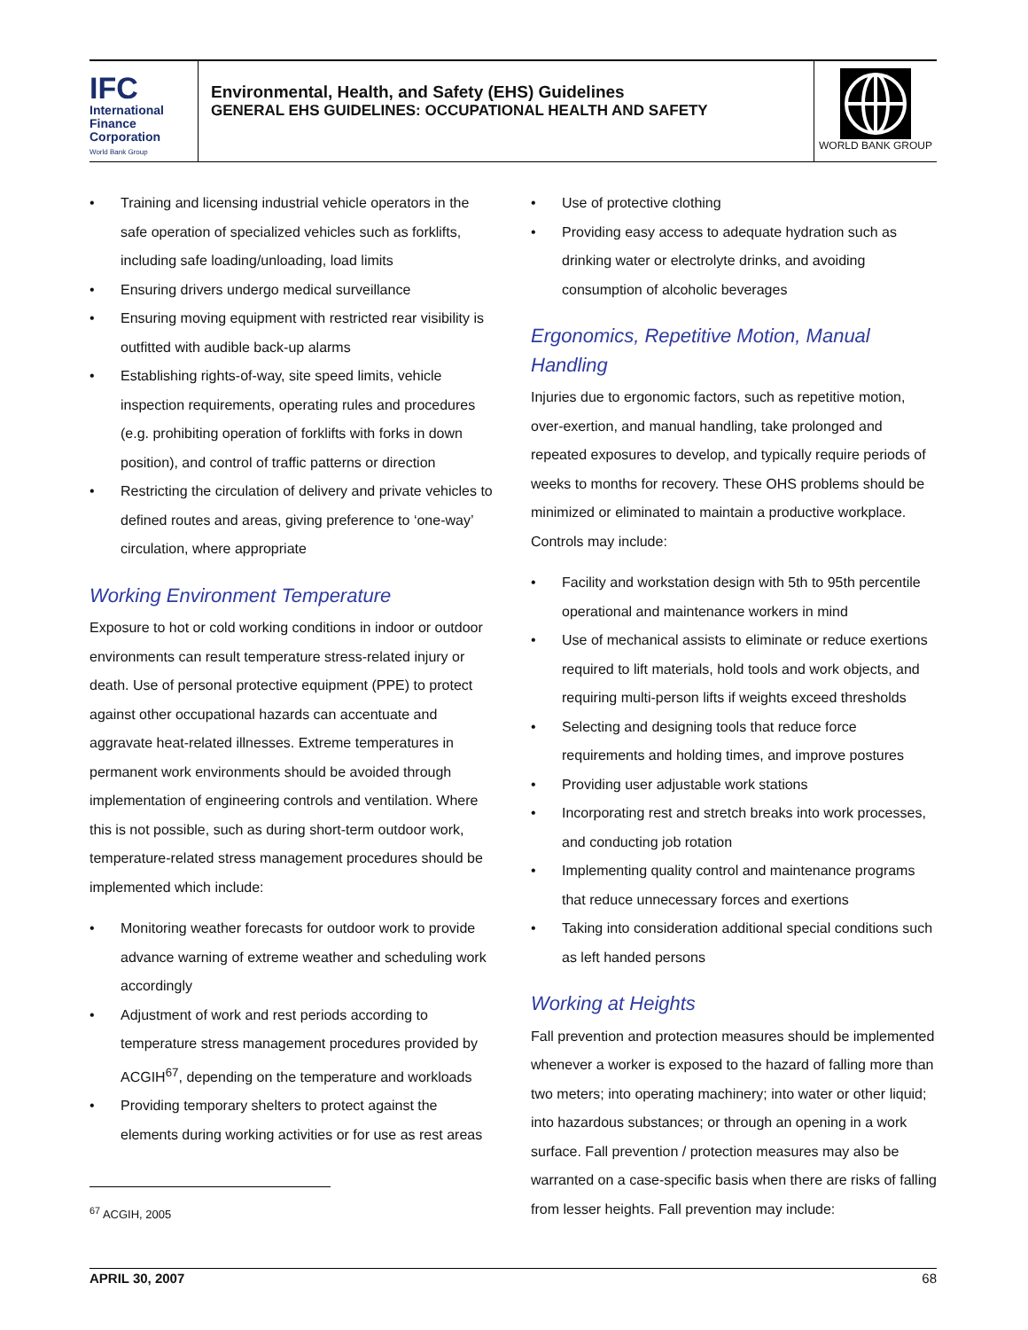IFC
International
Finance
Corporation
World Bank Group
Environmental, Health, and Safety (EHS) Guidelines
GENERAL EHS GUIDELINES: OCCUPATIONAL HEALTH AND SAFETY
WORLD BANK GROUP
• Training and licensing industrial vehicle operators in the safe operation of specialized vehicles such as forklifts, including safe loading/unloading, load limits
• Ensuring drivers undergo medical surveillance
• Ensuring moving equipment with restricted rear visibility is outfitted with audible back-up alarms
• Establishing rights-of-way, site speed limits, vehicle inspection requirements, operating rules and procedures (e.g. prohibiting operation of forklifts with forks in down position), and control of traffic patterns or direction
• Restricting the circulation of delivery and private vehicles to defined routes and areas, giving preference to ‘one-way’ circulation, where appropriate
Working Environment Temperature
Exposure to hot or cold working conditions in indoor or outdoor environments can result temperature stress-related injury or death. Use of personal protective equipment (PPE) to protect against other occupational hazards can accentuate and aggravate heat-related illnesses. Extreme temperatures in permanent work environments should be avoided through implementation of engineering controls and ventilation. Where this is not possible, such as during short-term outdoor work, temperature-related stress management procedures should be implemented which include:
• Monitoring weather forecasts for outdoor work to provide advance warning of extreme weather and scheduling work accordingly
• Adjustment of work and rest periods according to temperature stress management procedures provided by ACGIH<sup>67</sup>, depending on the temperature and workloads
• Providing temporary shelters to protect against the elements during working activities or for use as rest areas
<sup>67</sup> ACGIH, 2005
• Use of protective clothing
• Providing easy access to adequate hydration such as drinking water or electrolyte drinks, and avoiding consumption of alcoholic beverages
Ergonomics, Repetitive Motion, Manual Handling
Injuries due to ergonomic factors, such as repetitive motion, over-exertion, and manual handling, take prolonged and repeated exposures to develop, and typically require periods of weeks to months for recovery. These OHS problems should be minimized or eliminated to maintain a productive workplace. Controls may include:
• Facility and workstation design with 5th to 95th percentile operational and maintenance workers in mind
• Use of mechanical assists to eliminate or reduce exertions required to lift materials, hold tools and work objects, and requiring multi-person lifts if weights exceed thresholds
• Selecting and designing tools that reduce force requirements and holding times, and improve postures
• Providing user adjustable work stations
• Incorporating rest and stretch breaks into work processes, and conducting job rotation
• Implementing quality control and maintenance programs that reduce unnecessary forces and exertions
• Taking into consideration additional special conditions such as left handed persons
Working at Heights
Fall prevention and protection measures should be implemented whenever a worker is exposed to the hazard of falling more than two meters; into operating machinery; into water or other liquid; into hazardous substances; or through an opening in a work surface. Fall prevention / protection measures may also be warranted on a case-specific basis when there are risks of falling from lesser heights. Fall prevention may include:
APRIL 30, 2007 68